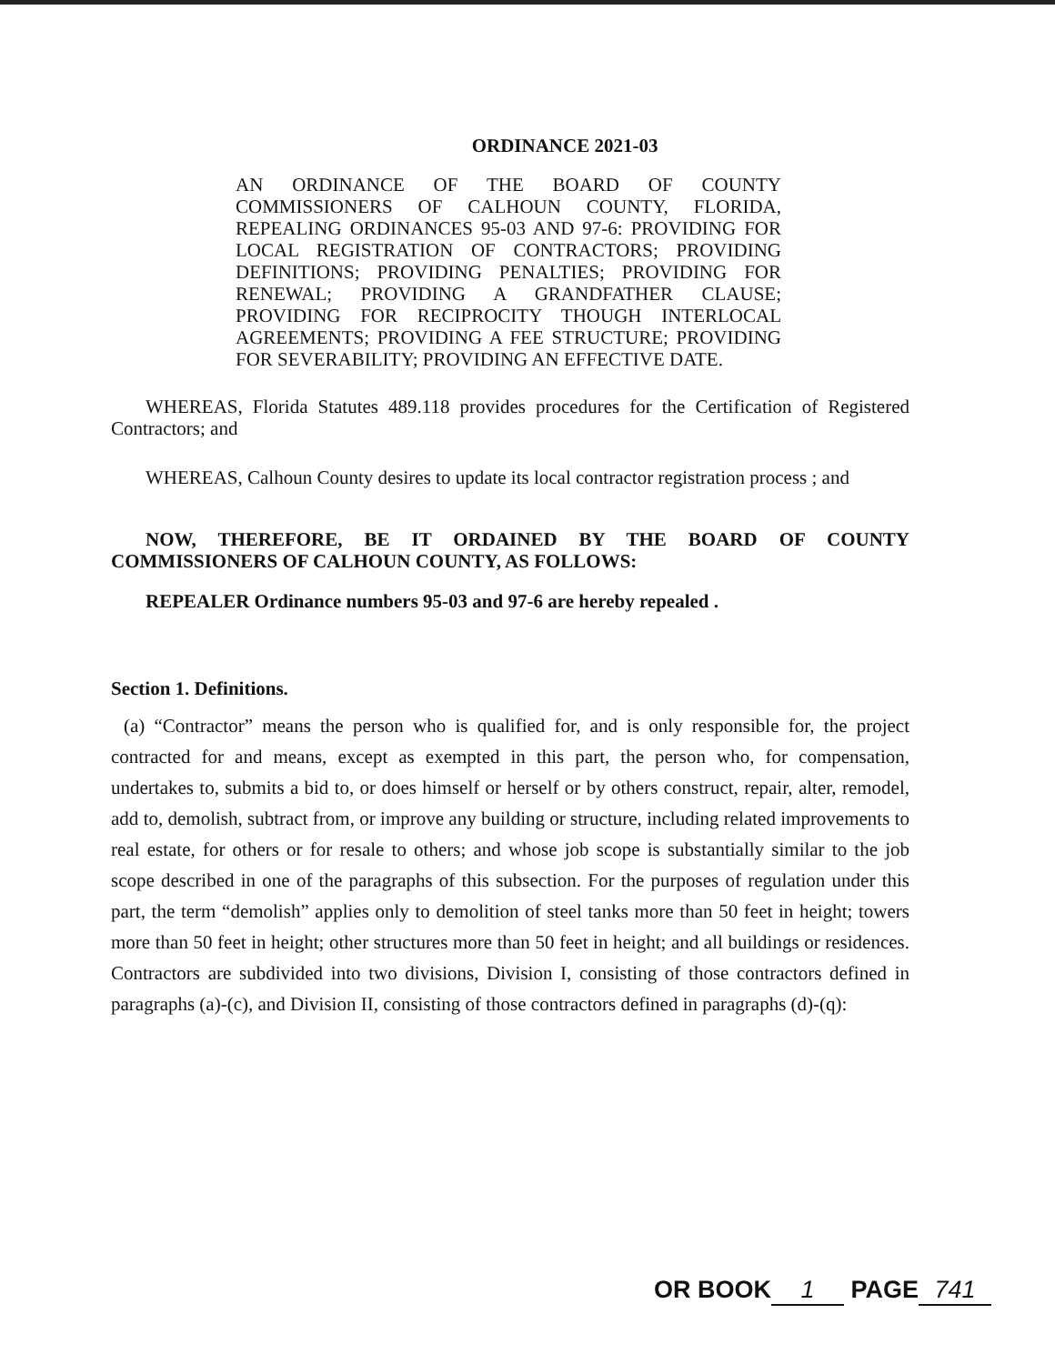ORDINANCE 2021-03
AN ORDINANCE OF THE BOARD OF COUNTY COMMISSIONERS OF CALHOUN COUNTY, FLORIDA, REPEALING ORDINANCES 95-03 AND 97-6: PROVIDING FOR LOCAL REGISTRATION OF CONTRACTORS; PROVIDING DEFINITIONS; PROVIDING PENALTIES; PROVIDING FOR RENEWAL; PROVIDING A GRANDFATHER CLAUSE; PROVIDING FOR RECIPROCITY THOUGH INTERLOCAL AGREEMENTS; PROVIDING A FEE STRUCTURE; PROVIDING FOR SEVERABILITY; PROVIDING AN EFFECTIVE DATE.
WHEREAS, Florida Statutes 489.118 provides procedures for the Certification of Registered Contractors; and
WHEREAS, Calhoun County desires to update its local contractor registration process ; and
NOW, THEREFORE, BE IT ORDAINED BY THE BOARD OF COUNTY COMMISSIONERS OF CALHOUN COUNTY, AS FOLLOWS:
REPEALER Ordinance numbers 95-03 and 97-6 are hereby repealed .
Section 1. Definitions.
(a) “Contractor” means the person who is qualified for, and is only responsible for, the project contracted for and means, except as exempted in this part, the person who, for compensation, undertakes to, submits a bid to, or does himself or herself or by others construct, repair, alter, remodel, add to, demolish, subtract from, or improve any building or structure, including related improvements to real estate, for others or for resale to others; and whose job scope is substantially similar to the job scope described in one of the paragraphs of this subsection. For the purposes of regulation under this part, the term “demolish” applies only to demolition of steel tanks more than 50 feet in height; towers more than 50 feet in height; other structures more than 50 feet in height; and all buildings or residences. Contractors are subdivided into two divisions, Division I, consisting of those contractors defined in paragraphs (a)-(c), and Division II, consisting of those contractors defined in paragraphs (d)-(q):
OR BOOK 1 PAGE 741